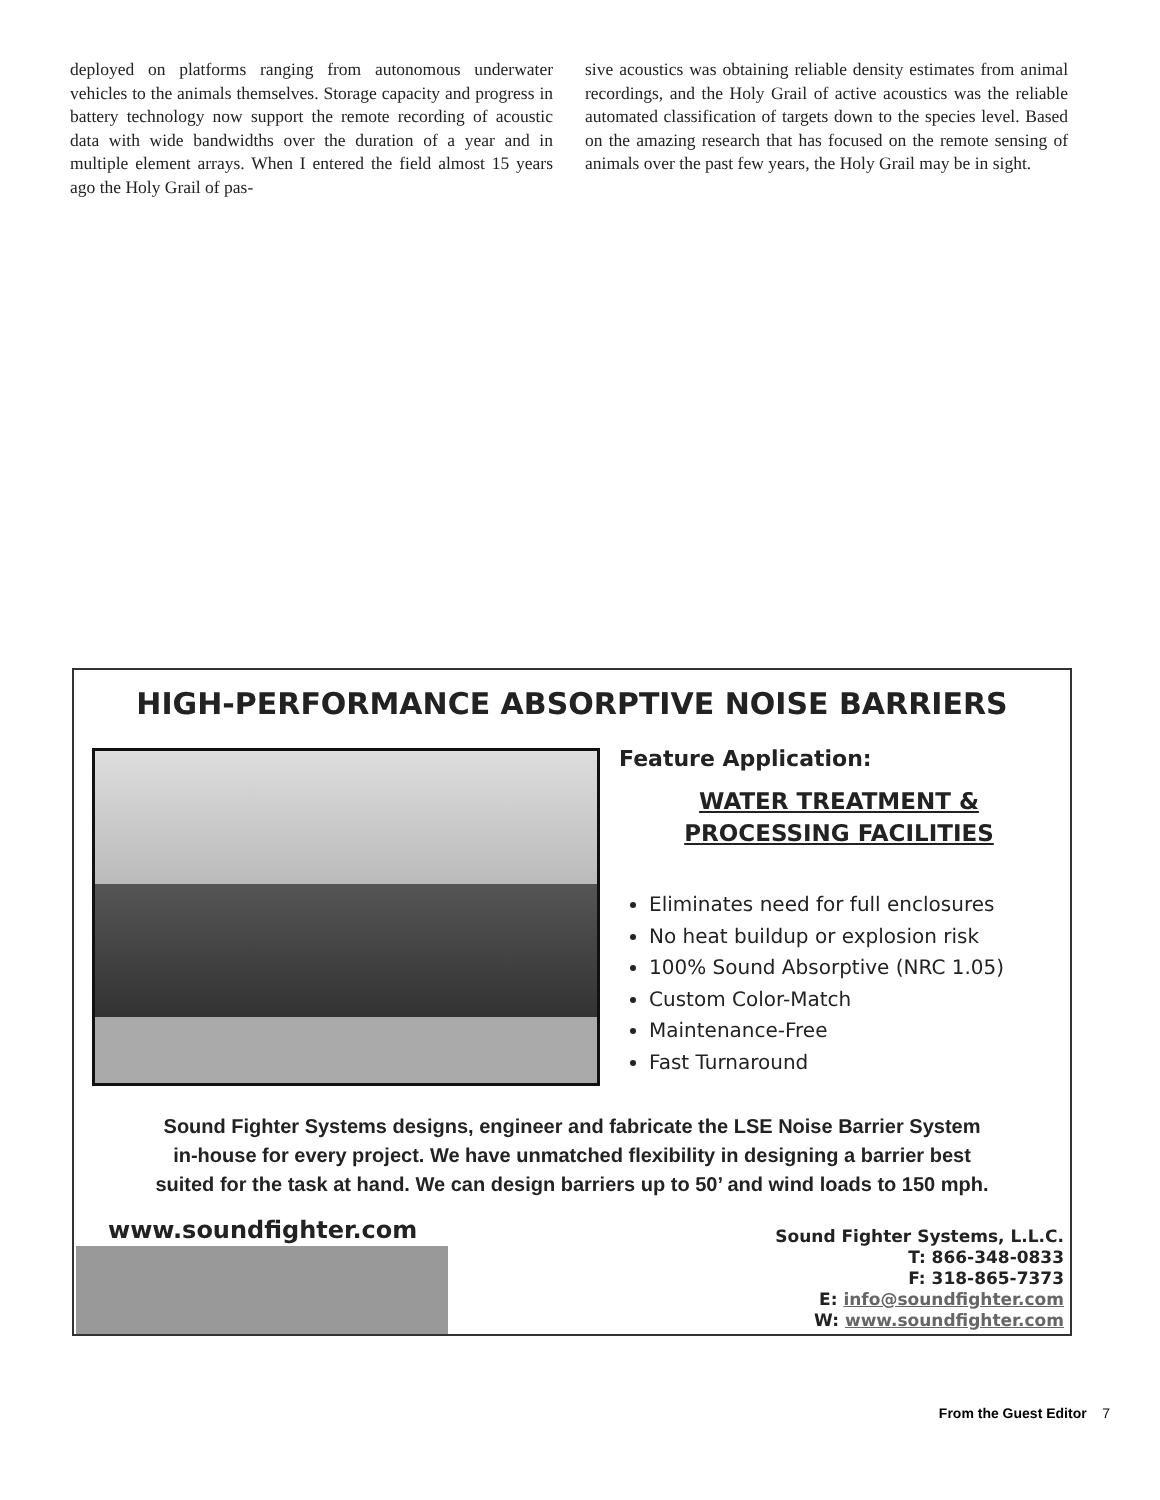deployed on platforms ranging from autonomous underwater vehicles to the animals themselves. Storage capacity and progress in battery technology now support the remote recording of acoustic data with wide bandwidths over the duration of a year and in multiple element arrays. When I entered the field almost 15 years ago the Holy Grail of pas-
sive acoustics was obtaining reliable density estimates from animal recordings, and the Holy Grail of active acoustics was the reliable automated classification of targets down to the species level. Based on the amazing research that has focused on the remote sensing of animals over the past few years, the Holy Grail may be in sight.
HIGH-PERFORMANCE ABSORPTIVE NOISE BARRIERS
Feature Application:
WATER TREATMENT &
PROCESSING FACILITIES
Eliminates need for full enclosures
No heat buildup or explosion risk
100% Sound Absorptive (NRC 1.05)
Custom Color-Match
Maintenance-Free
Fast Turnaround
Sound Fighter Systems designs, engineer and fabricate the LSE Noise Barrier System
in-house for every project. We have unmatched flexibility in designing a barrier best
suited for the task at hand. We can design barriers up to 50’ and wind loads to 150 mph.
www.soundfighter.com
Sound Fighter Systems, L.L.C.
T: 866-348-0833
F: 318-865-7373
E: info@soundfighter.com
W: www.soundfighter.com
From the Guest Editor 7